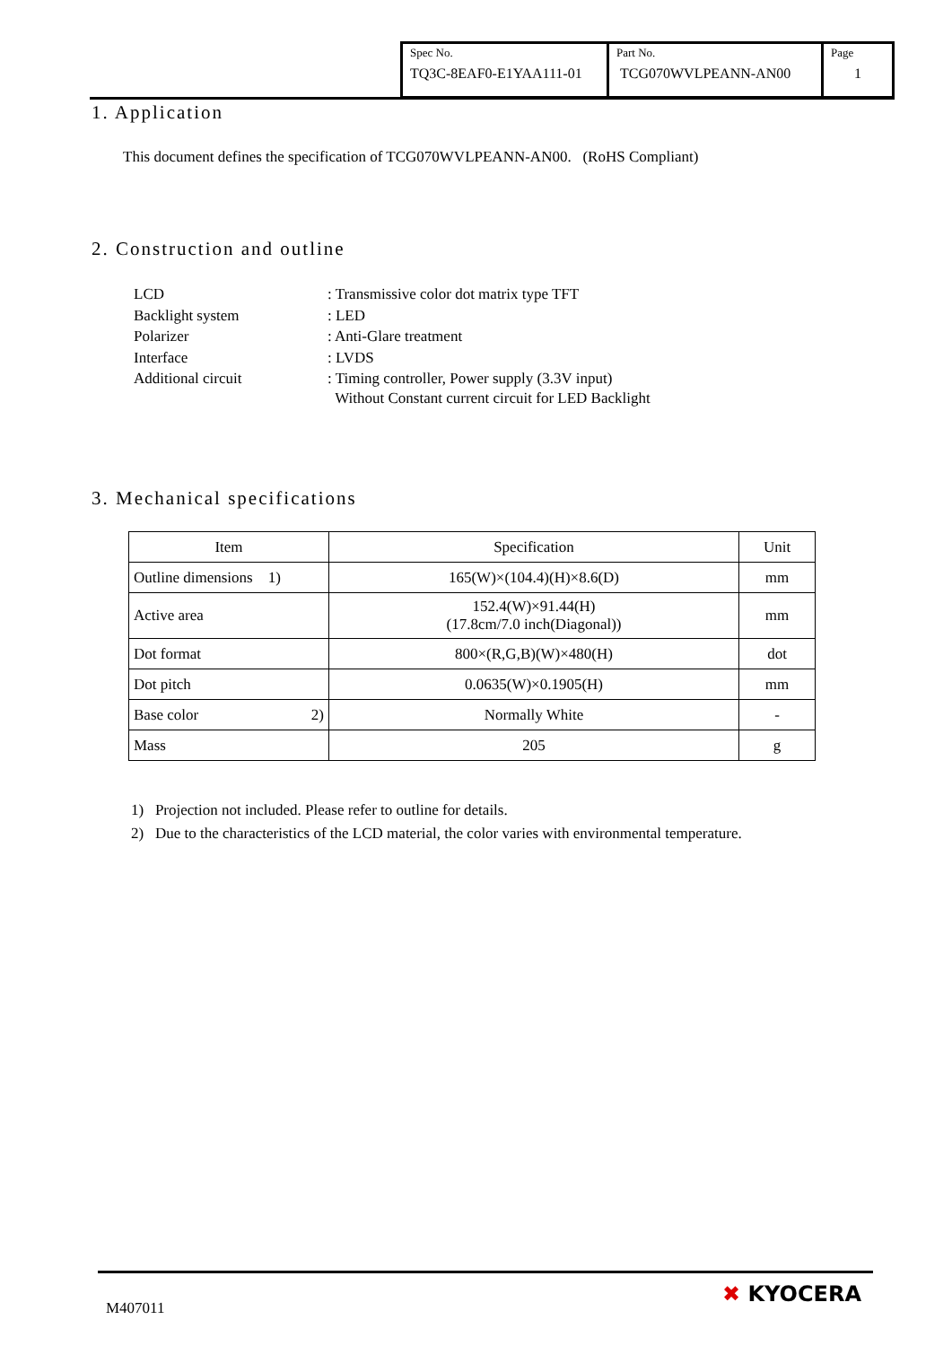| Spec No. TQ3C-8EAF0-E1YAA111-01 | Part No. TCG070WVLPEANN-AN00 | Page 1 |
1. Application
This document defines the specification of TCG070WVLPEANN-AN00. (RoHS Compliant)
2. Construction and outline
| LCD | : Transmissive color dot matrix type TFT |
| Backlight system | : LED |
| Polarizer | : Anti-Glare treatment |
| Interface | : LVDS |
| Additional circuit | : Timing controller, Power supply (3.3V input) Without Constant current circuit for LED Backlight |
3. Mechanical specifications
| Item | Specification | Unit |
| --- | --- | --- |
| Outline dimensions 1) | 165(W)×(104.4)(H)×8.6(D) | mm |
| Active area | 152.4(W)×91.44(H) (17.8cm/7.0 inch(Diagonal)) | mm |
| Dot format | 800×(R,G,B)(W)×480(H) | dot |
| Dot pitch | 0.0635(W)×0.1905(H) | mm |
| Base color 2) | Normally White | - |
| Mass | 205 | g |
1) Projection not included. Please refer to outline for details.
2) Due to the characteristics of the LCD material, the color varies with environmental temperature.
M407011
✖ KYOCERA